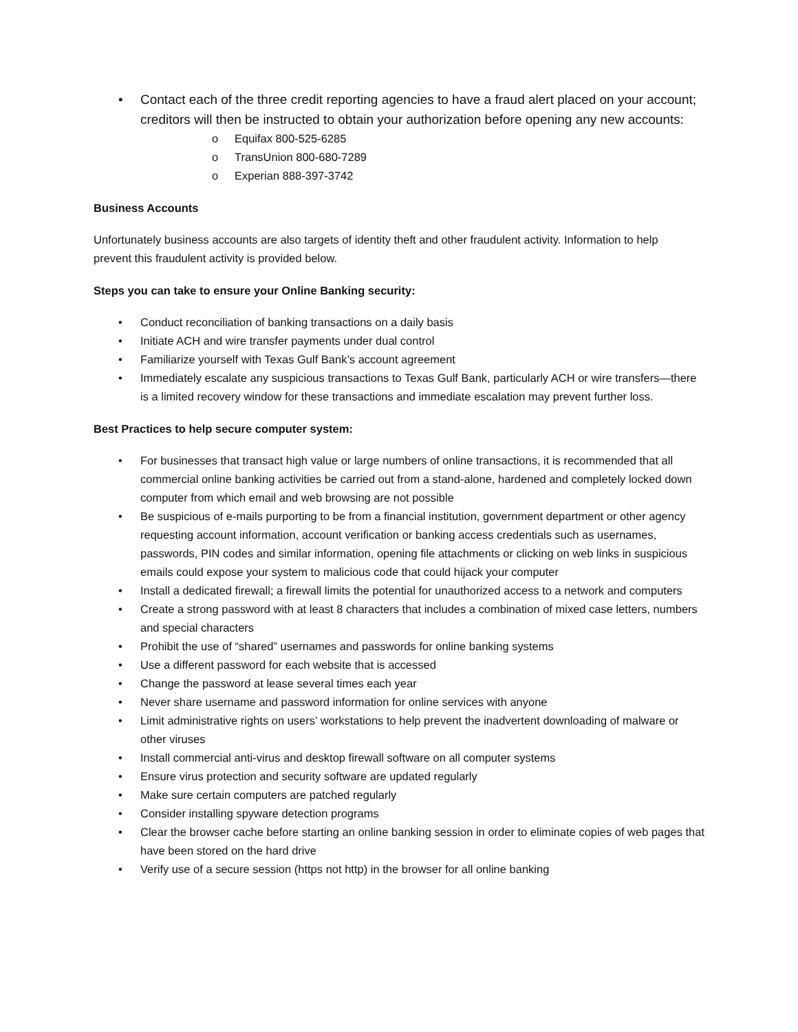• Contact each of the three credit reporting agencies to have a fraud alert placed on your account; creditors will then be instructed to obtain your authorization before opening any new accounts:
o Equifax 800-525-6285
o TransUnion 800-680-7289
o Experian 888-397-3742
Business Accounts
Unfortunately business accounts are also targets of identity theft and other fraudulent activity. Information to help prevent this fraudulent activity is provided below.
Steps you can take to ensure your Online Banking security:
• Conduct reconciliation of banking transactions on a daily basis
• Initiate ACH and wire transfer payments under dual control
• Familiarize yourself with Texas Gulf Bank’s account agreement
• Immediately escalate any suspicious transactions to Texas Gulf Bank, particularly ACH or wire transfers—there is a limited recovery window for these transactions and immediate escalation may prevent further loss.
Best Practices to help secure computer system:
• For businesses that transact high value or large numbers of online transactions, it is recommended that all commercial online banking activities be carried out from a stand-alone, hardened and completely locked down computer from which email and web browsing are not possible
• Be suspicious of e-mails purporting to be from a financial institution, government department or other agency requesting account information, account verification or banking access credentials such as usernames, passwords, PIN codes and similar information, opening file attachments or clicking on web links in suspicious emails could expose your system to malicious code that could hijack your computer
• Install a dedicated firewall; a firewall limits the potential for unauthorized access to a network and computers
• Create a strong password with at least 8 characters that includes a combination of mixed case letters, numbers and special characters
• Prohibit the use of “shared” usernames and passwords for online banking systems
• Use a different password for each website that is accessed
• Change the password at lease several times each year
• Never share username and password information for online services with anyone
• Limit administrative rights on users’ workstations to help prevent the inadvertent downloading of malware or other viruses
• Install commercial anti-virus and desktop firewall software on all computer systems
• Ensure virus protection and security software are updated regularly
• Make sure certain computers are patched regularly
• Consider installing spyware detection programs
• Clear the browser cache before starting an online banking session in order to eliminate copies of web pages that have been stored on the hard drive
• Verify use of a secure session (https not http) in the browser for all online banking